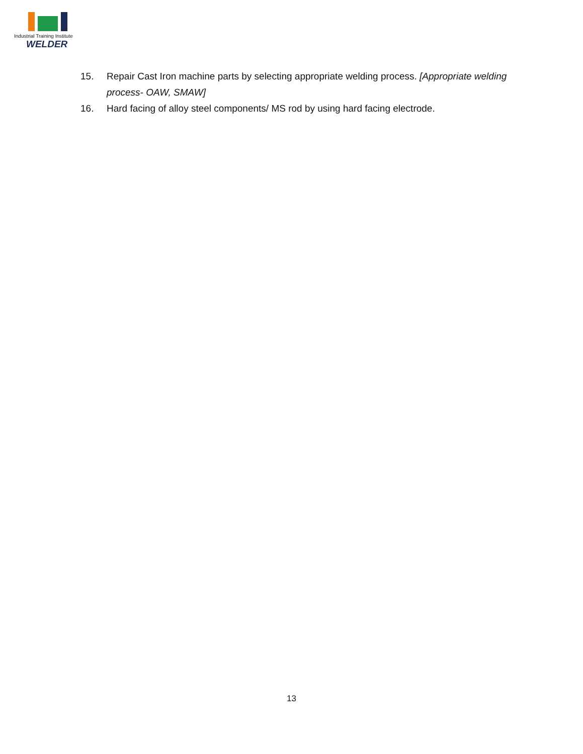Industrial Training Institute
WELDER
15. Repair Cast Iron machine parts by selecting appropriate welding process. [Appropriate welding process- OAW, SMAW]
16. Hard facing of alloy steel components/ MS rod by using hard facing electrode.
13